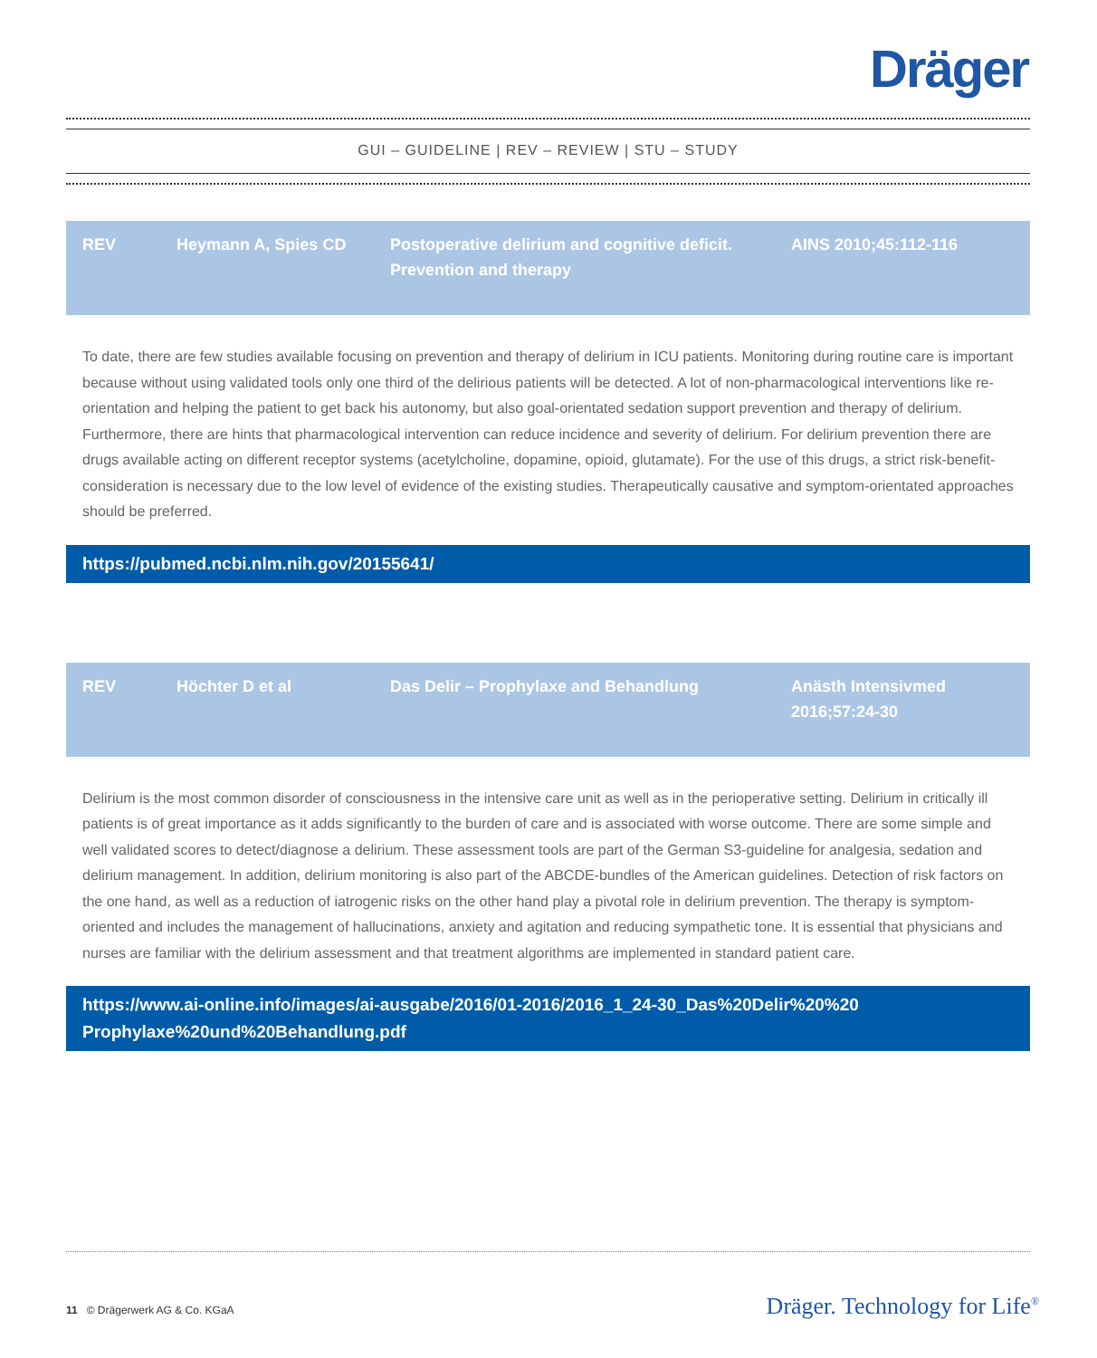Dräger
GUI – GUIDELINE | REV – REVIEW | STU – STUDY
| REV | Heymann A, Spies CD | Postoperative delirium and cognitive deficit. Prevention and therapy | AINS 2010;45:112-116 |
To date, there are few studies available focusing on prevention and therapy of delirium in ICU patients. Monitoring during routine care is important because without using validated tools only one third of the delirious patients will be detected. A lot of non-pharmacological interventions like re-orientation and helping the patient to get back his autonomy, but also goal-orientated sedation support prevention and therapy of delirium. Furthermore, there are hints that pharmacological intervention can reduce incidence and severity of delirium. For delirium prevention there are drugs available acting on different receptor systems (acetylcholine, dopamine, opioid, glutamate). For the use of this drugs, a strict risk-benefit-consideration is necessary due to the low level of evidence of the existing studies. Therapeutically causative and symptom-orientated approaches should be preferred.
https://pubmed.ncbi.nlm.nih.gov/20155641/
| REV | Höchter D et al | Das Delir – Prophylaxe and Behandlung | Anästh Intensivmed 2016;57:24-30 |
Delirium is the most common disorder of consciousness in the intensive care unit as well as in the perioperative setting. Delirium in critically ill patients is of great importance as it adds significantly to the burden of care and is associated with worse outcome. There are some simple and well validated scores to detect/diagnose a delirium. These assessment tools are part of the German S3-guideline for analgesia, sedation and delirium management. In addition, delirium monitoring is also part of the ABCDE-bundles of the American guidelines. Detection of risk factors on the one hand, as well as a reduction of iatrogenic risks on the other hand play a pivotal role in delirium prevention. The therapy is symptom-oriented and includes the management of hallucinations, anxiety and agitation and reducing sympathetic tone. It is essential that physicians and nurses are familiar with the delirium assessment and that treatment algorithms are implemented in standard patient care.
https://www.ai-online.info/images/ai-ausgabe/2016/01-2016/2016_1_24-30_Das%20Delir%20%20 Prophylaxe%20und%20Behandlung.pdf
11 © Drägerwerk AG & Co. KGaA
Dräger. Technology for Life<sup>®</sup>